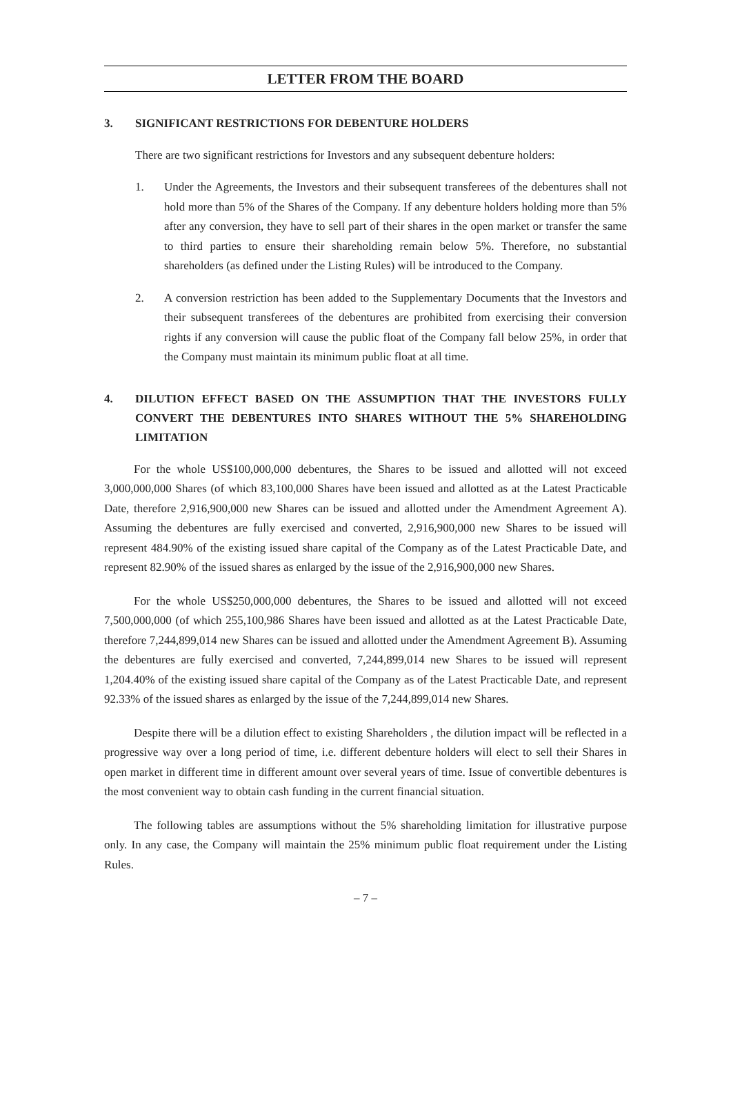LETTER FROM THE BOARD
3. SIGNIFICANT RESTRICTIONS FOR DEBENTURE HOLDERS
There are two significant restrictions for Investors and any subsequent debenture holders:
1. Under the Agreements, the Investors and their subsequent transferees of the debentures shall not hold more than 5% of the Shares of the Company. If any debenture holders holding more than 5% after any conversion, they have to sell part of their shares in the open market or transfer the same to third parties to ensure their shareholding remain below 5%. Therefore, no substantial shareholders (as defined under the Listing Rules) will be introduced to the Company.
2. A conversion restriction has been added to the Supplementary Documents that the Investors and their subsequent transferees of the debentures are prohibited from exercising their conversion rights if any conversion will cause the public float of the Company fall below 25%, in order that the Company must maintain its minimum public float at all time.
4. DILUTION EFFECT BASED ON THE ASSUMPTION THAT THE INVESTORS FULLY CONVERT THE DEBENTURES INTO SHARES WITHOUT THE 5% SHAREHOLDING LIMITATION
For the whole US$100,000,000 debentures, the Shares to be issued and allotted will not exceed 3,000,000,000 Shares (of which 83,100,000 Shares have been issued and allotted as at the Latest Practicable Date, therefore 2,916,900,000 new Shares can be issued and allotted under the Amendment Agreement A). Assuming the debentures are fully exercised and converted, 2,916,900,000 new Shares to be issued will represent 484.90% of the existing issued share capital of the Company as of the Latest Practicable Date, and represent 82.90% of the issued shares as enlarged by the issue of the 2,916,900,000 new Shares.
For the whole US$250,000,000 debentures, the Shares to be issued and allotted will not exceed 7,500,000,000 (of which 255,100,986 Shares have been issued and allotted as at the Latest Practicable Date, therefore 7,244,899,014 new Shares can be issued and allotted under the Amendment Agreement B). Assuming the debentures are fully exercised and converted, 7,244,899,014 new Shares to be issued will represent 1,204.40% of the existing issued share capital of the Company as of the Latest Practicable Date, and represent 92.33% of the issued shares as enlarged by the issue of the 7,244,899,014 new Shares.
Despite there will be a dilution effect to existing Shareholders , the dilution impact will be reflected in a progressive way over a long period of time, i.e. different debenture holders will elect to sell their Shares in open market in different time in different amount over several years of time. Issue of convertible debentures is the most convenient way to obtain cash funding in the current financial situation.
The following tables are assumptions without the 5% shareholding limitation for illustrative purpose only. In any case, the Company will maintain the 25% minimum public float requirement under the Listing Rules.
– 7 –